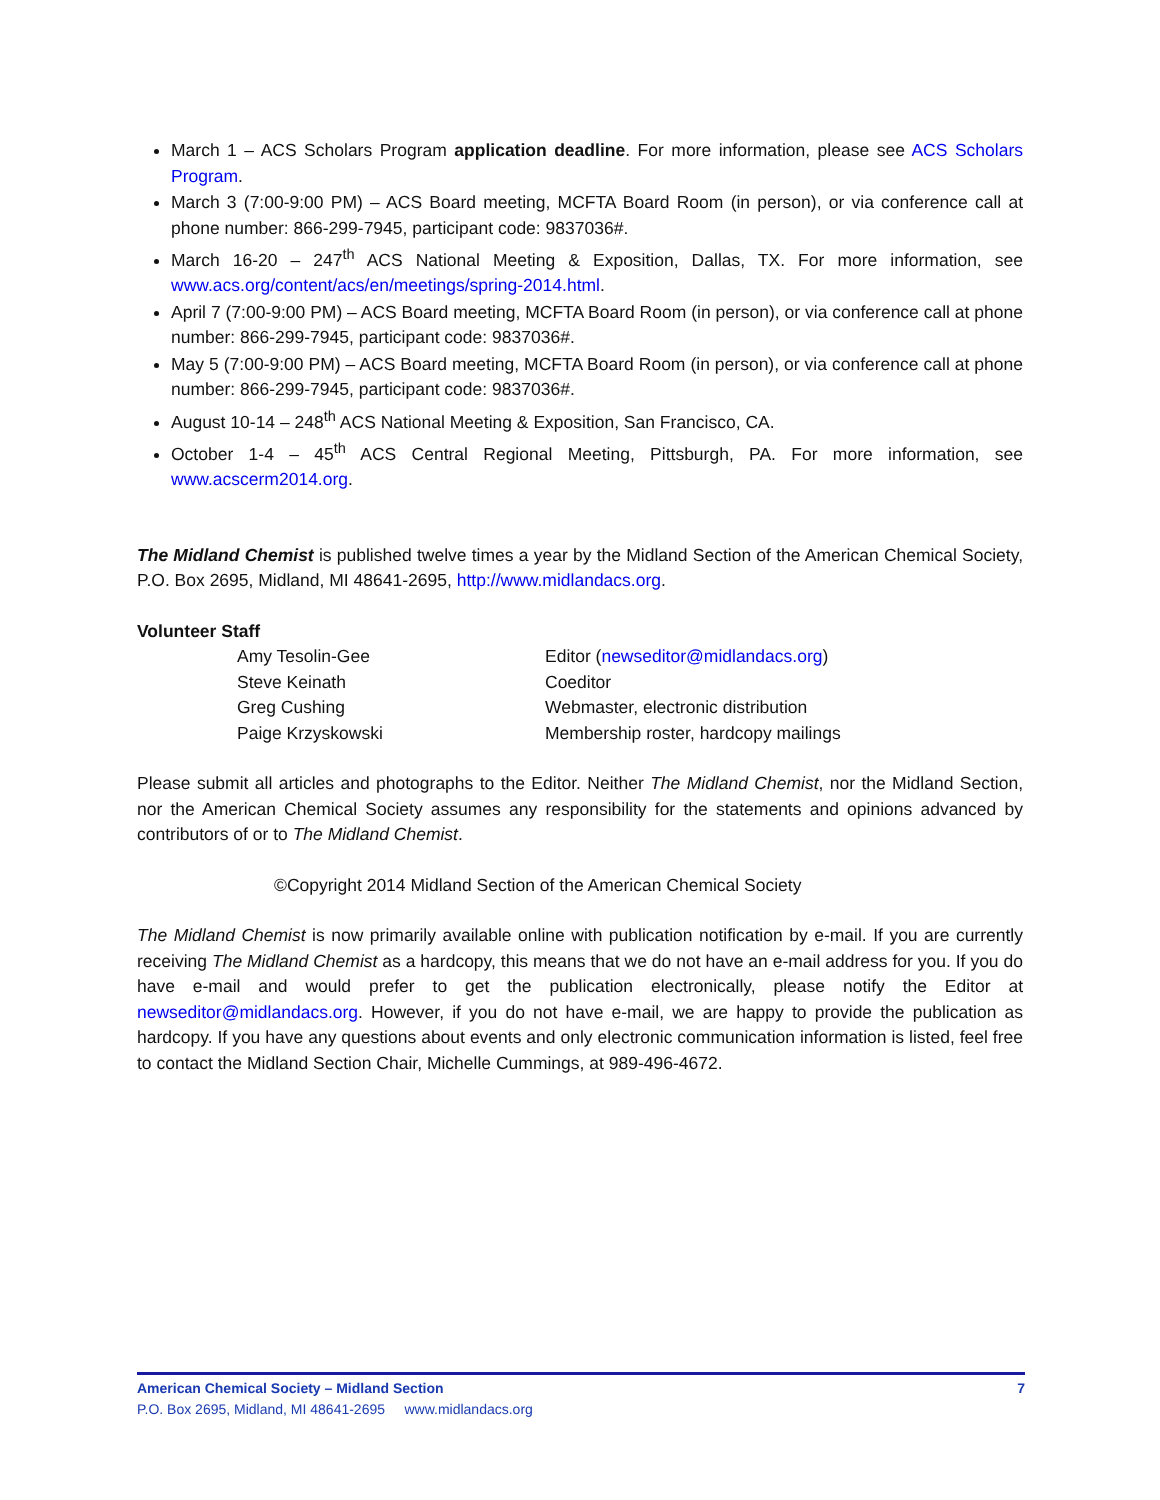March 1 – ACS Scholars Program application deadline. For more information, please see ACS Scholars Program.
March 3 (7:00-9:00 PM) – ACS Board meeting, MCFTA Board Room (in person), or via conference call at phone number: 866-299-7945, participant code: 9837036#.
March 16-20 – 247<sup>th</sup> ACS National Meeting & Exposition, Dallas, TX. For more information, see www.acs.org/content/acs/en/meetings/spring-2014.html.
April 7 (7:00-9:00 PM) – ACS Board meeting, MCFTA Board Room (in person), or via conference call at phone number: 866-299-7945, participant code: 9837036#.
May 5 (7:00-9:00 PM) – ACS Board meeting, MCFTA Board Room (in person), or via conference call at phone number: 866-299-7945, participant code: 9837036#.
August 10-14 – 248<sup>th</sup> ACS National Meeting & Exposition, San Francisco, CA.
October 1-4 – 45<sup>th</sup> ACS Central Regional Meeting, Pittsburgh, PA. For more information, see www.acscerm2014.org.
The Midland Chemist is published twelve times a year by the Midland Section of the American Chemical Society, P.O. Box 2695, Midland, MI 48641-2695, http://www.midlandacs.org.
Volunteer Staff
| Amy Tesolin-Gee | Editor ( newseditor@midlandacs.org ) |
| Steve Keinath | Coeditor |
| Greg Cushing | Webmaster, electronic distribution |
| Paige Krzyskowski | Membership roster, hardcopy mailings |
Please submit all articles and photographs to the Editor. Neither The Midland Chemist, nor the Midland Section, nor the American Chemical Society assumes any responsibility for the statements and opinions advanced by contributors of or to The Midland Chemist.
©Copyright 2014 Midland Section of the American Chemical Society
The Midland Chemist is now primarily available online with publication notification by e-mail. If you are currently receiving The Midland Chemist as a hardcopy, this means that we do not have an e-mail address for you. If you do have e-mail and would prefer to get the publication electronically, please notify the Editor at newseditor@midlandacs.org. However, if you do not have e-mail, we are happy to provide the publication as hardcopy. If you have any questions about events and only electronic communication information is listed, feel free to contact the Midland Section Chair, Michelle Cummings, at 989-496-4672.
American Chemical Society – Midland Section 7
P.O. Box 2695, Midland, MI 48641-2695 www.midlandacs.org